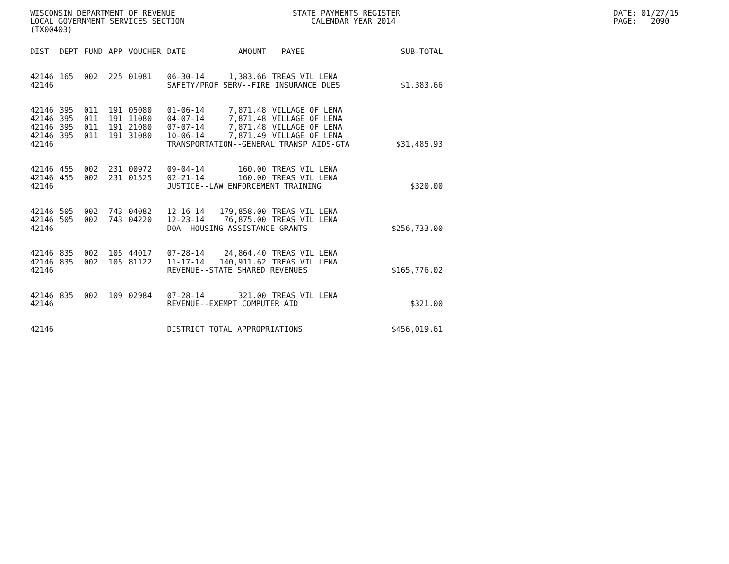WISCONSIN DEPARTMENT OF REVENUE LOCAL GOVERNMENT SERVICES SECTION (TX00403)
STATE PAYMENTS REGISTER CALENDAR YEAR 2014
DATE: 01/27/15 PAGE: 2090
| DIST | DEPT | FUND | APP | VOUCHER | DATE | AMOUNT | PAYEE | SUB-TOTAL |
| --- | --- | --- | --- | --- | --- | --- | --- | --- |
| 42146 | 165 | 002 | 225 | 01081 | 06-30-14 | 1,383.66 | TREAS VIL LENA | |
| 42146 | | | | | SAFETY/PROF SERV--FIRE INSURANCE DUES | | | $1,383.66 |
| 42146 | 395 | 011 | 191 | 05080 | 01-06-14 | 7,871.48 | VILLAGE OF LENA | |
| 42146 | 395 | 011 | 191 | 11080 | 04-07-14 | 7,871.48 | VILLAGE OF LENA | |
| 42146 | 395 | 011 | 191 | 21080 | 07-07-14 | 7,871.48 | VILLAGE OF LENA | |
| 42146 | 395 | 011 | 191 | 31080 | 10-06-14 | 7,871.49 | VILLAGE OF LENA | |
| 42146 | | | | | TRANSPORTATION--GENERAL TRANSP AIDS-GTA | | | $31,485.93 |
| 42146 | 455 | 002 | 231 | 00972 | 09-04-14 | 160.00 | TREAS VIL LENA | |
| 42146 | 455 | 002 | 231 | 01525 | 02-21-14 | 160.00 | TREAS VIL LENA | |
| 42146 | | | | | JUSTICE--LAW ENFORCEMENT TRAINING | | | $320.00 |
| 42146 | 505 | 002 | 743 | 04082 | 12-16-14 | 179,858.00 | TREAS VIL LENA | |
| 42146 | 505 | 002 | 743 | 04220 | 12-23-14 | 76,875.00 | TREAS VIL LENA | |
| 42146 | | | | | DOA--HOUSING ASSISTANCE GRANTS | | | $256,733.00 |
| 42146 | 835 | 002 | 105 | 44017 | 07-28-14 | 24,864.40 | TREAS VIL LENA | |
| 42146 | 835 | 002 | 105 | 81122 | 11-17-14 | 140,911.62 | TREAS VIL LENA | |
| 42146 | | | | | REVENUE--STATE SHARED REVENUES | | | $165,776.02 |
| 42146 | 835 | 002 | 109 | 02984 | 07-28-14 | 321.00 | TREAS VIL LENA | |
| 42146 | | | | | REVENUE--EXEMPT COMPUTER AID | | | $321.00 |
| 42146 | | | | | DISTRICT TOTAL APPROPRIATIONS | | | $456,019.61 |